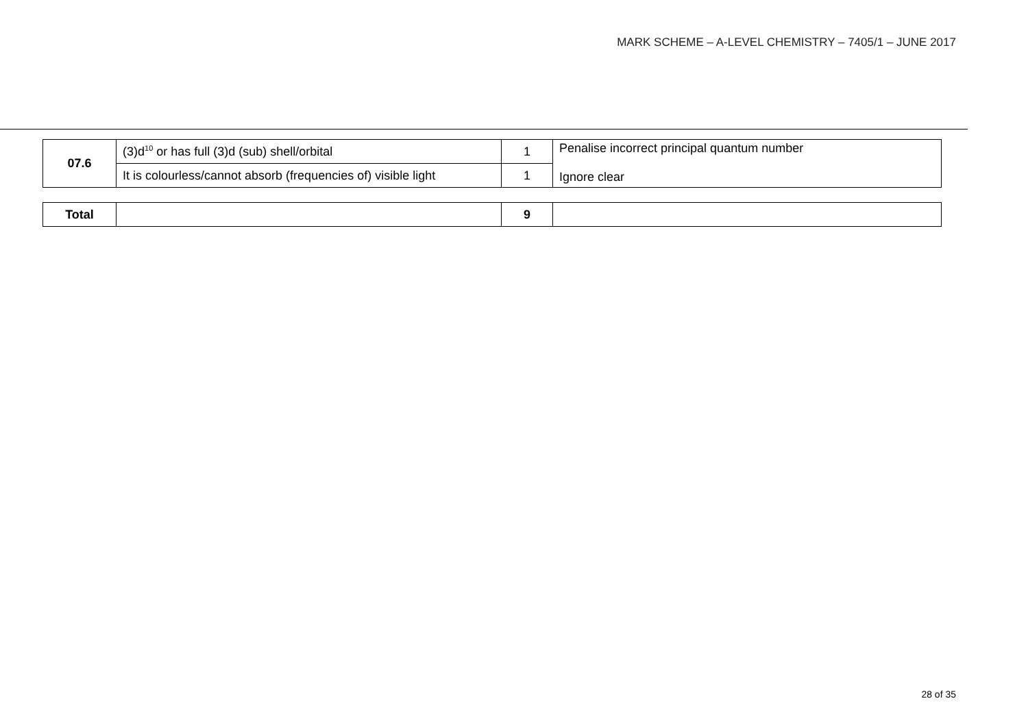MARK SCHEME – A-LEVEL CHEMISTRY – 7405/1 – JUNE 2017
| 07.6 | (3)d<sup>10</sup> or has full (3)d (sub) shell/orbital | 1 | Penalise incorrect principal quantum number Ignore clear |
| | It is colourless/cannot absorb (frequencies of) visible light | 1 | |
| Total | | 9 | |
28 of 35